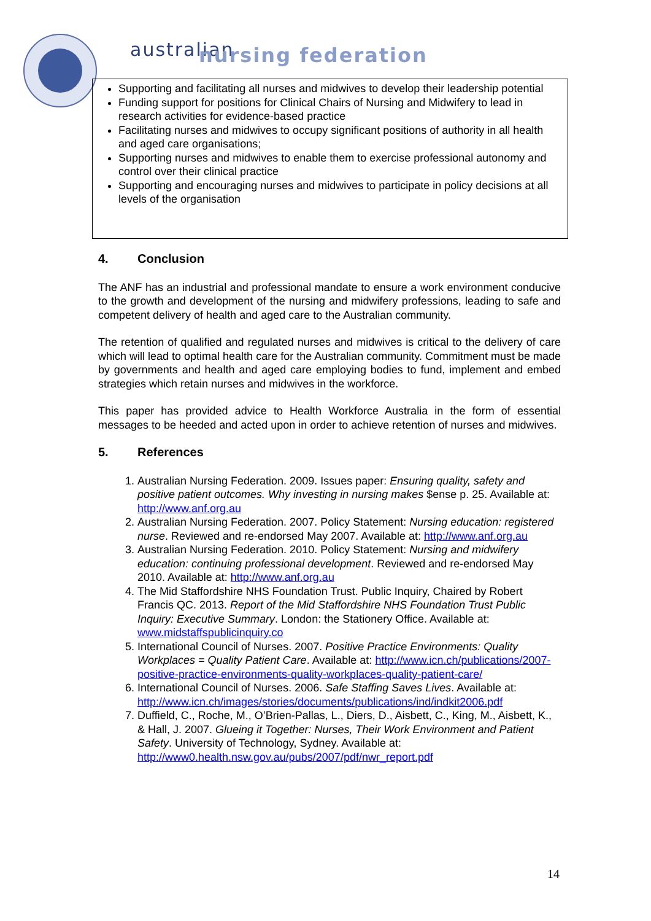australian
nursing federation
Supporting and facilitating all nurses and midwives to develop their leadership potential
Funding support for positions for Clinical Chairs of Nursing and Midwifery to lead in research activities for evidence-based practice
Facilitating nurses and midwives to occupy significant positions of authority in all health and aged care organisations;
Supporting nurses and midwives to enable them to exercise professional autonomy and control over their clinical practice
Supporting and encouraging nurses and midwives to participate in policy decisions at all levels of the organisation
4. Conclusion
The ANF has an industrial and professional mandate to ensure a work environment conducive to the growth and development of the nursing and midwifery professions, leading to safe and competent delivery of health and aged care to the Australian community.
The retention of qualified and regulated nurses and midwives is critical to the delivery of care which will lead to optimal health care for the Australian community. Commitment must be made by governments and health and aged care employing bodies to fund, implement and embed strategies which retain nurses and midwives in the workforce.
This paper has provided advice to Health Workforce Australia in the form of essential messages to be heeded and acted upon in order to achieve retention of nurses and midwives.
5. References
1. Australian Nursing Federation. 2009. Issues paper: Ensuring quality, safety and positive patient outcomes. Why investing in nursing makes $ense p. 25. Available at: http://www.anf.org.au
2. Australian Nursing Federation. 2007. Policy Statement: Nursing education: registered nurse. Reviewed and re-endorsed May 2007. Available at: http://www.anf.org.au
3. Australian Nursing Federation. 2010. Policy Statement: Nursing and midwifery education: continuing professional development. Reviewed and re-endorsed May 2010. Available at: http://www.anf.org.au
4. The Mid Staffordshire NHS Foundation Trust. Public Inquiry, Chaired by Robert Francis QC. 2013. Report of the Mid Staffordshire NHS Foundation Trust Public Inquiry: Executive Summary. London: the Stationery Office. Available at: www.midstaffspublicinquiry.co
5. International Council of Nurses. 2007. Positive Practice Environments: Quality Workplaces = Quality Patient Care. Available at: http://www.icn.ch/publications/2007-positive-practice-environments-quality-workplaces-quality-patient-care/
6. International Council of Nurses. 2006. Safe Staffing Saves Lives. Available at: http://www.icn.ch/images/stories/documents/publications/ind/indkit2006.pdf
7. Duffield, C., Roche, M., O’Brien-Pallas, L., Diers, D., Aisbett, C., King, M., Aisbett, K., & Hall, J. 2007. Glueing it Together: Nurses, Their Work Environment and Patient Safety. University of Technology, Sydney. Available at: http://www0.health.nsw.gov.au/pubs/2007/pdf/nwr_report.pdf
14